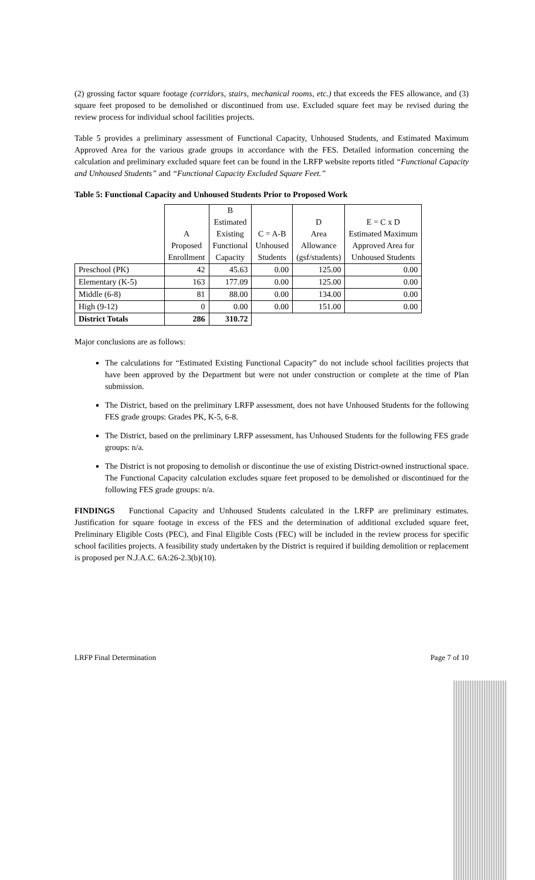(2) grossing factor square footage (corridors, stairs, mechanical rooms, etc.) that exceeds the FES allowance, and (3) square feet proposed to be demolished or discontinued from use. Excluded square feet may be revised during the review process for individual school facilities projects.
Table 5 provides a preliminary assessment of Functional Capacity, Unhoused Students, and Estimated Maximum Approved Area for the various grade groups in accordance with the FES. Detailed information concerning the calculation and preliminary excluded square feet can be found in the LRFP website reports titled “Functional Capacity and Unhoused Students” and “Functional Capacity Excluded Square Feet.”
Table 5: Functional Capacity and Unhoused Students Prior to Proposed Work
| | A Proposed Enrollment | B Estimated Existing Functional Capacity | C = A-B Unhoused Students | D Area Allowance (gsf/students) | E = C x D Estimated Maximum Approved Area for Unhoused Students |
| --- | --- | --- | --- | --- | --- |
| Preschool (PK) | 42 | 45.63 | 0.00 | 125.00 | 0.00 |
| Elementary (K-5) | 163 | 177.09 | 0.00 | 125.00 | 0.00 |
| Middle (6-8) | 81 | 88.00 | 0.00 | 134.00 | 0.00 |
| High (9-12) | 0 | 0.00 | 0.00 | 151.00 | 0.00 |
| District Totals | 286 | 310.72 | | | |
Major conclusions are as follows:
The calculations for “Estimated Existing Functional Capacity” do not include school facilities projects that have been approved by the Department but were not under construction or complete at the time of Plan submission.
The District, based on the preliminary LRFP assessment, does not have Unhoused Students for the following FES grade groups: Grades PK, K-5, 6-8.
The District, based on the preliminary LRFP assessment, has Unhoused Students for the following FES grade groups: n/a.
The District is not proposing to demolish or discontinue the use of existing District-owned instructional space. The Functional Capacity calculation excludes square feet proposed to be demolished or discontinued for the following FES grade groups: n/a.
FINDINGS Functional Capacity and Unhoused Students calculated in the LRFP are preliminary estimates. Justification for square footage in excess of the FES and the determination of additional excluded square feet, Preliminary Eligible Costs (PEC), and Final Eligible Costs (FEC) will be included in the review process for specific school facilities projects. A feasibility study undertaken by the District is required if building demolition or replacement is proposed per N.J.A.C. 6A:26-2.3(b)(10).
LRFP Final Determination Page 7 of 10